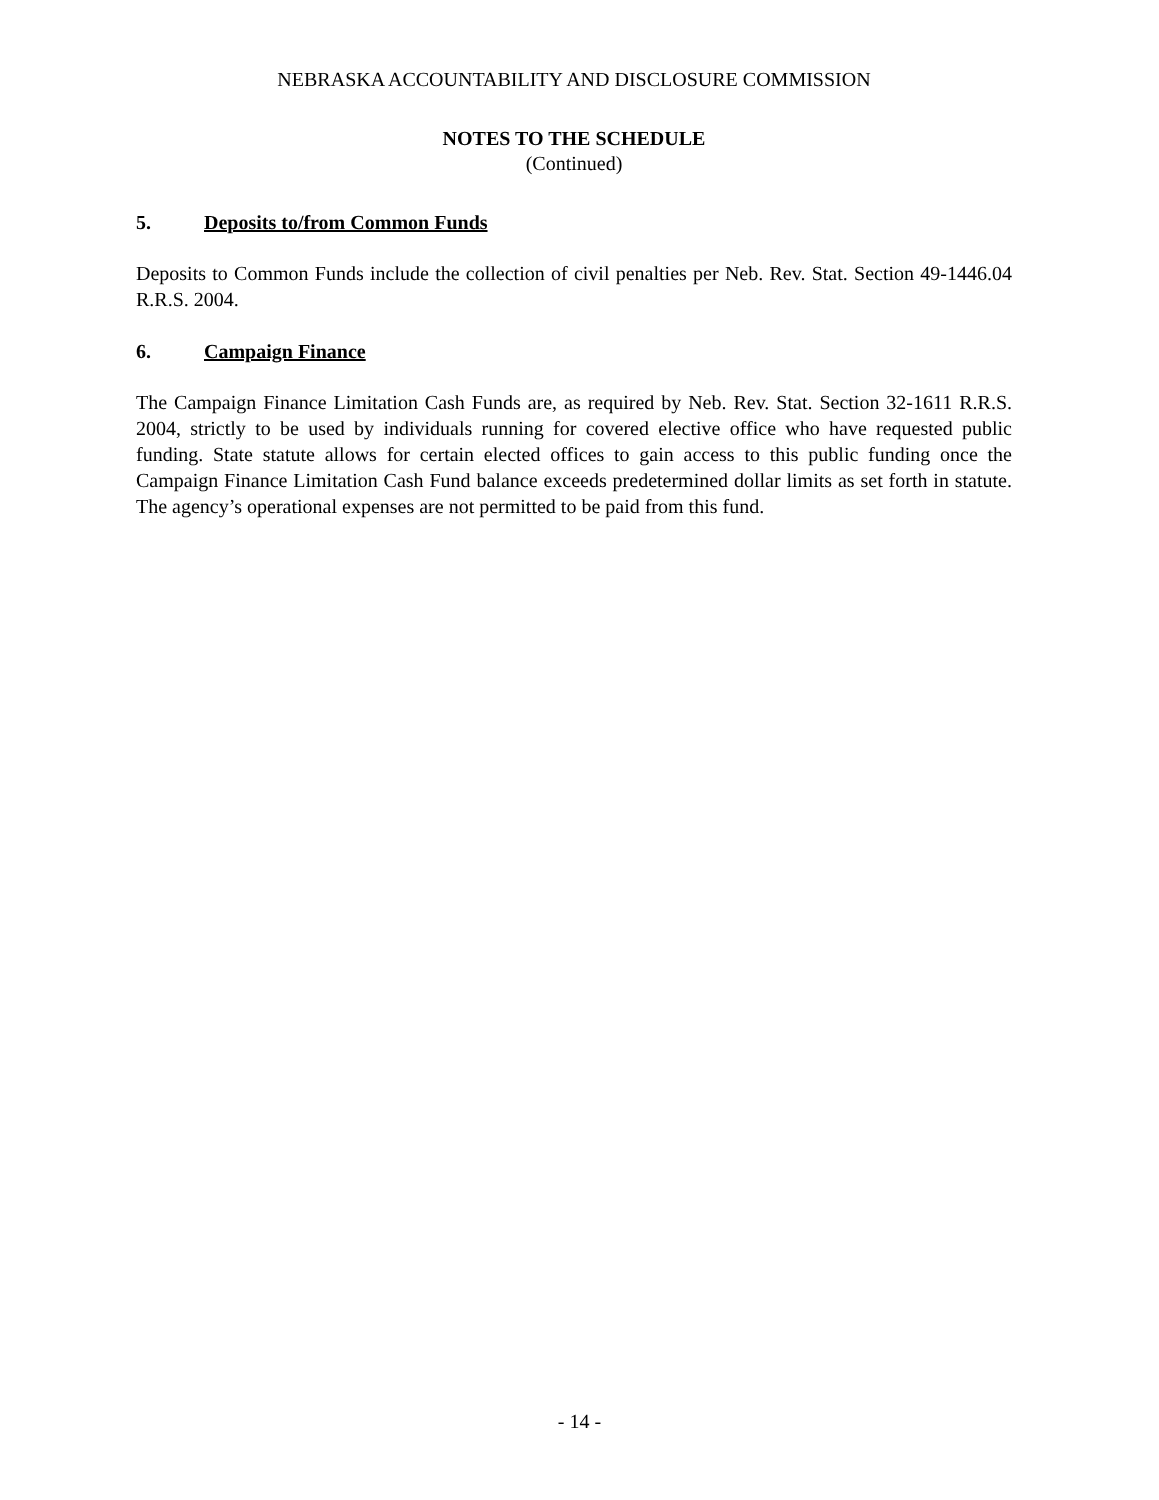NEBRASKA ACCOUNTABILITY AND DISCLOSURE COMMISSION
NOTES TO THE SCHEDULE
(Continued)
5. Deposits to/from Common Funds
Deposits to Common Funds include the collection of civil penalties per Neb. Rev. Stat. Section 49-1446.04 R.R.S. 2004.
6. Campaign Finance
The Campaign Finance Limitation Cash Funds are, as required by Neb. Rev. Stat. Section 32-1611 R.R.S. 2004, strictly to be used by individuals running for covered elective office who have requested public funding. State statute allows for certain elected offices to gain access to this public funding once the Campaign Finance Limitation Cash Fund balance exceeds predetermined dollar limits as set forth in statute. The agency’s operational expenses are not permitted to be paid from this fund.
- 14 -